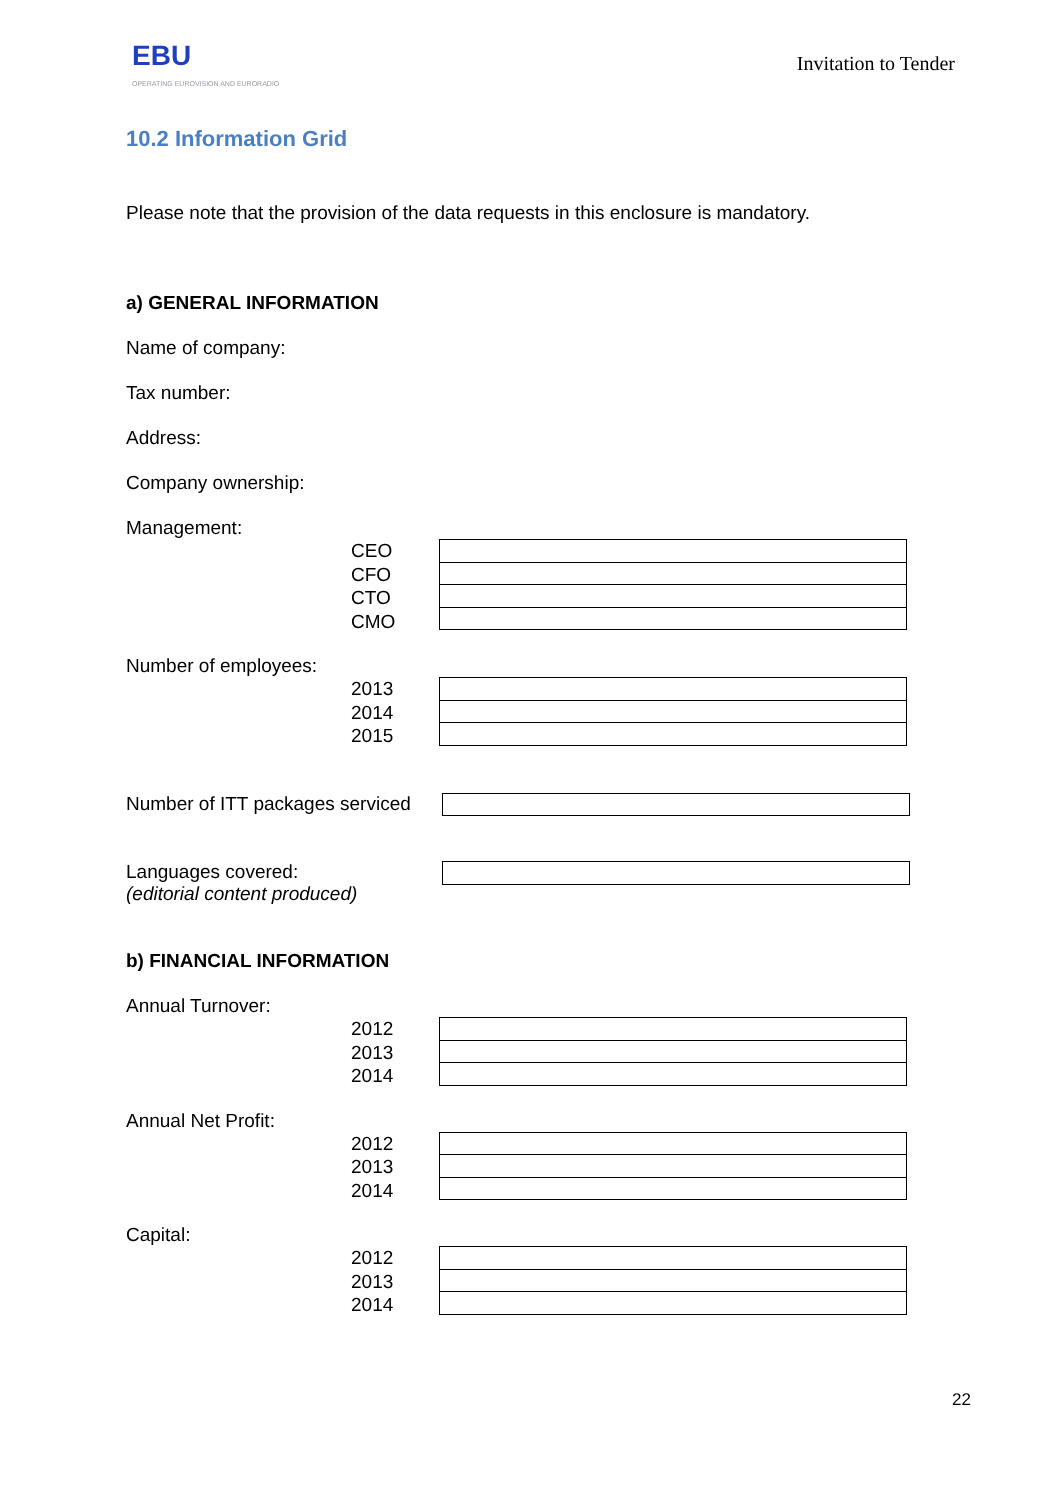EBU
OPERATING EUROVISION AND EURORADIO
Invitation to Tender
10.2 Information Grid
Please note that the provision of the data requests in this enclosure is mandatory.
a) GENERAL INFORMATION
Name of company:
Tax number:
Address:
Company ownership:
Management:
CEO
CFO
CTO
CMO
Number of employees:
2013
2014
2015
Number of ITT packages serviced
Languages covered:
(editorial content produced)
b) FINANCIAL INFORMATION
Annual Turnover:
2012
2013
2014
Annual Net Profit:
2012
2013
2014
Capital:
2012
2013
2014
22